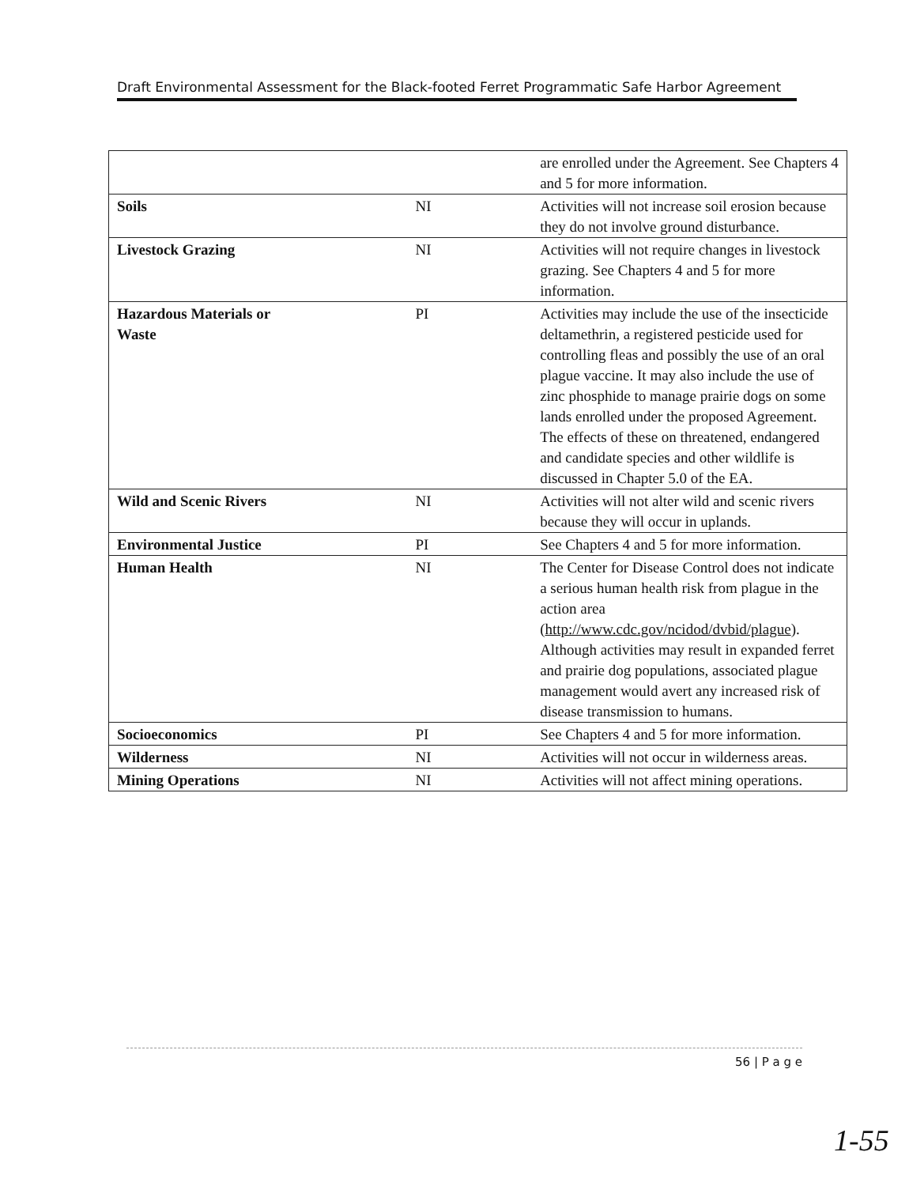Draft Environmental Assessment for the Black-footed Ferret Programmatic Safe Harbor Agreement
| | | are enrolled under the Agreement. See Chapters 4 and 5 for more information. |
| Soils | NI | Activities will not increase soil erosion because they do not involve ground disturbance. |
| Livestock Grazing | NI | Activities will not require changes in livestock grazing. See Chapters 4 and 5 for more information. |
| Hazardous Materials or Waste | PI | Activities may include the use of the insecticide deltamethrin, a registered pesticide used for controlling fleas and possibly the use of an oral plague vaccine. It may also include the use of zinc phosphide to manage prairie dogs on some lands enrolled under the proposed Agreement. The effects of these on threatened, endangered and candidate species and other wildlife is discussed in Chapter 5.0 of the EA. |
| Wild and Scenic Rivers | NI | Activities will not alter wild and scenic rivers because they will occur in uplands. |
| Environmental Justice | PI | See Chapters 4 and 5 for more information. |
| Human Health | NI | The Center for Disease Control does not indicate a serious human health risk from plague in the action area ( http://www.cdc.gov/ncidod/dvbid/plague ). Although activities may result in expanded ferret and prairie dog populations, associated plague management would avert any increased risk of disease transmission to humans. |
| Socioeconomics | PI | See Chapters 4 and 5 for more information. |
| Wilderness | NI | Activities will not occur in wilderness areas. |
| Mining Operations | NI | Activities will not affect mining operations. |
56 | P a g e
1-55